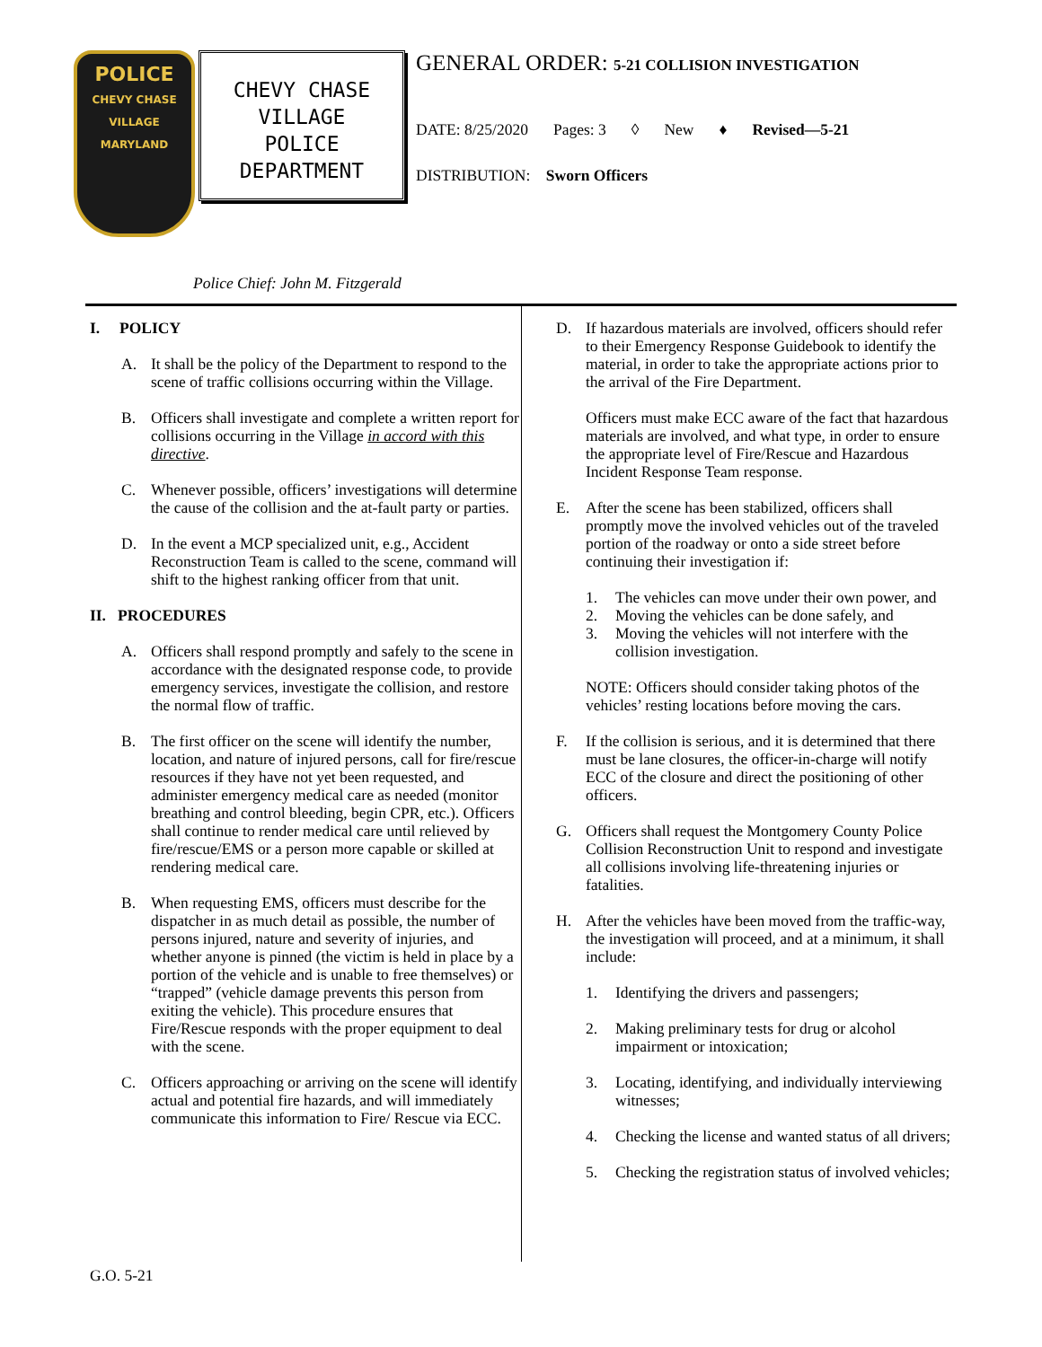POLICE
CHEVY CHASE VILLAGE
MARYLAND
CHEVY CHASE
VILLAGE
POLICE
DEPARTMENT
GENERAL ORDER: 5-21 COLLISION INVESTIGATION
DATE: 8/25/2020 Pages: 3 ◊ New ♦ Revised—5-21
DISTRIBUTION: Sworn Officers
Police Chief: John M. Fitzgerald
I. POLICY
A. It shall be the policy of the Department to respond to the scene of traffic collisions occurring within the Village.
B. Officers shall investigate and complete a written report for collisions occurring in the Village in accord with this directive.
C. Whenever possible, officers’ investigations will determine the cause of the collision and the at-fault party or parties.
D. In the event a MCP specialized unit, e.g., Accident Reconstruction Team is called to the scene, command will shift to the highest ranking officer from that unit.
II. PROCEDURES
A. Officers shall respond promptly and safely to the scene in accordance with the designated response code, to provide emergency services, investigate the collision, and restore the normal flow of traffic.
B. The first officer on the scene will identify the number, location, and nature of injured persons, call for fire/rescue resources if they have not yet been requested, and administer emergency medical care as needed (monitor breathing and control bleeding, begin CPR, etc.). Officers shall continue to render medical care until relieved by fire/rescue/EMS or a person more capable or skilled at rendering medical care.
B. When requesting EMS, officers must describe for the dispatcher in as much detail as possible, the number of persons injured, nature and severity of injuries, and whether anyone is pinned (the victim is held in place by a portion of the vehicle and is unable to free themselves) or “trapped” (vehicle damage prevents this person from exiting the vehicle). This procedure ensures that Fire/Rescue responds with the proper equipment to deal with the scene.
C. Officers approaching or arriving on the scene will identify actual and potential fire hazards, and will immediately communicate this information to Fire/ Rescue via ECC.
D. If hazardous materials are involved, officers should refer to their Emergency Response Guidebook to identify the material, in order to take the appropriate actions prior to the arrival of the Fire Department.
Officers must make ECC aware of the fact that hazardous materials are involved, and what type, in order to ensure the appropriate level of Fire/Rescue and Hazardous Incident Response Team response.
E. After the scene has been stabilized, officers shall promptly move the involved vehicles out of the traveled portion of the roadway or onto a side street before continuing their investigation if:
1. The vehicles can move under their own power, and
2. Moving the vehicles can be done safely, and
3. Moving the vehicles will not interfere with the collision investigation.
NOTE: Officers should consider taking photos of the vehicles’ resting locations before moving the cars.
F. If the collision is serious, and it is determined that there must be lane closures, the officer-in-charge will notify ECC of the closure and direct the positioning of other officers.
G. Officers shall request the Montgomery County Police Collision Reconstruction Unit to respond and investigate all collisions involving life-threatening injuries or fatalities.
H. After the vehicles have been moved from the traffic-way, the investigation will proceed, and at a minimum, it shall include:
1. Identifying the drivers and passengers;
2. Making preliminary tests for drug or alcohol impairment or intoxication;
3. Locating, identifying, and individually interviewing witnesses;
4. Checking the license and wanted status of all drivers;
5. Checking the registration status of involved vehicles;
G.O. 5-21